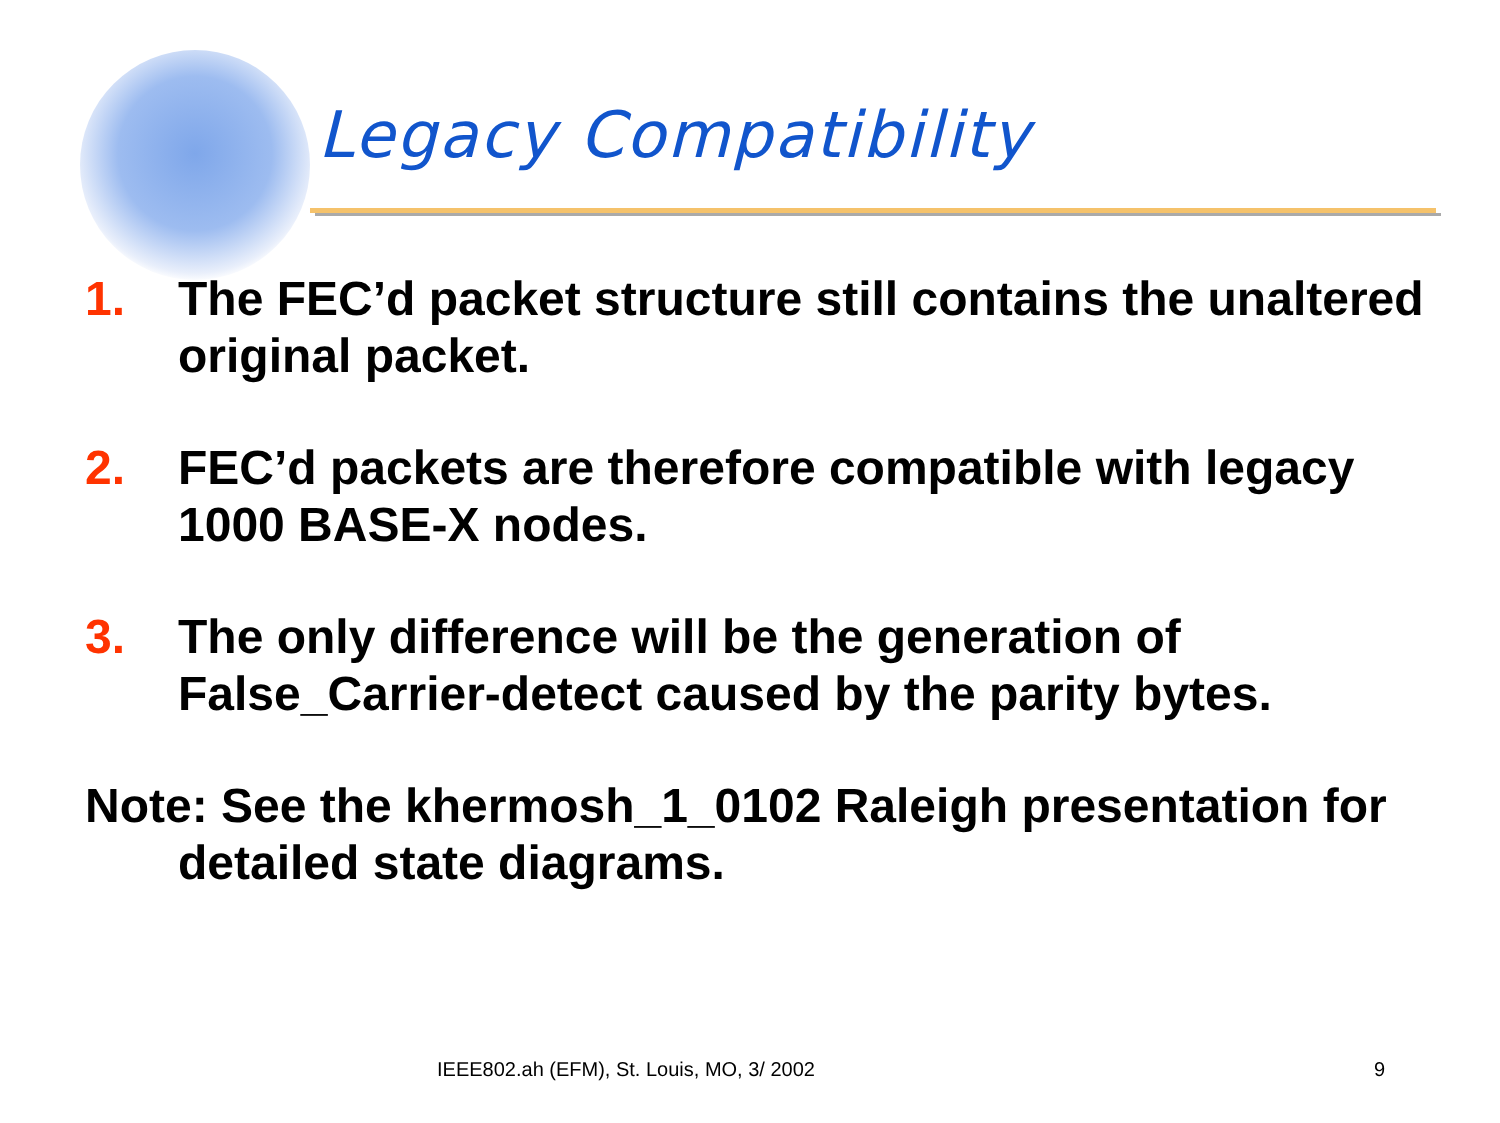Legacy Compatibility
1. The FEC’d packet structure still contains the unaltered original packet.
2. FEC’d packets are therefore compatible with legacy 1000 BASE-X nodes.
3. The only difference will be the generation of False_Carrier-detect caused by the parity bytes.
Note: See the khermosh_1_0102 Raleigh presentation for detailed state diagrams.
IEEE802.ah (EFM), St. Louis, MO, 3/ 2002
9